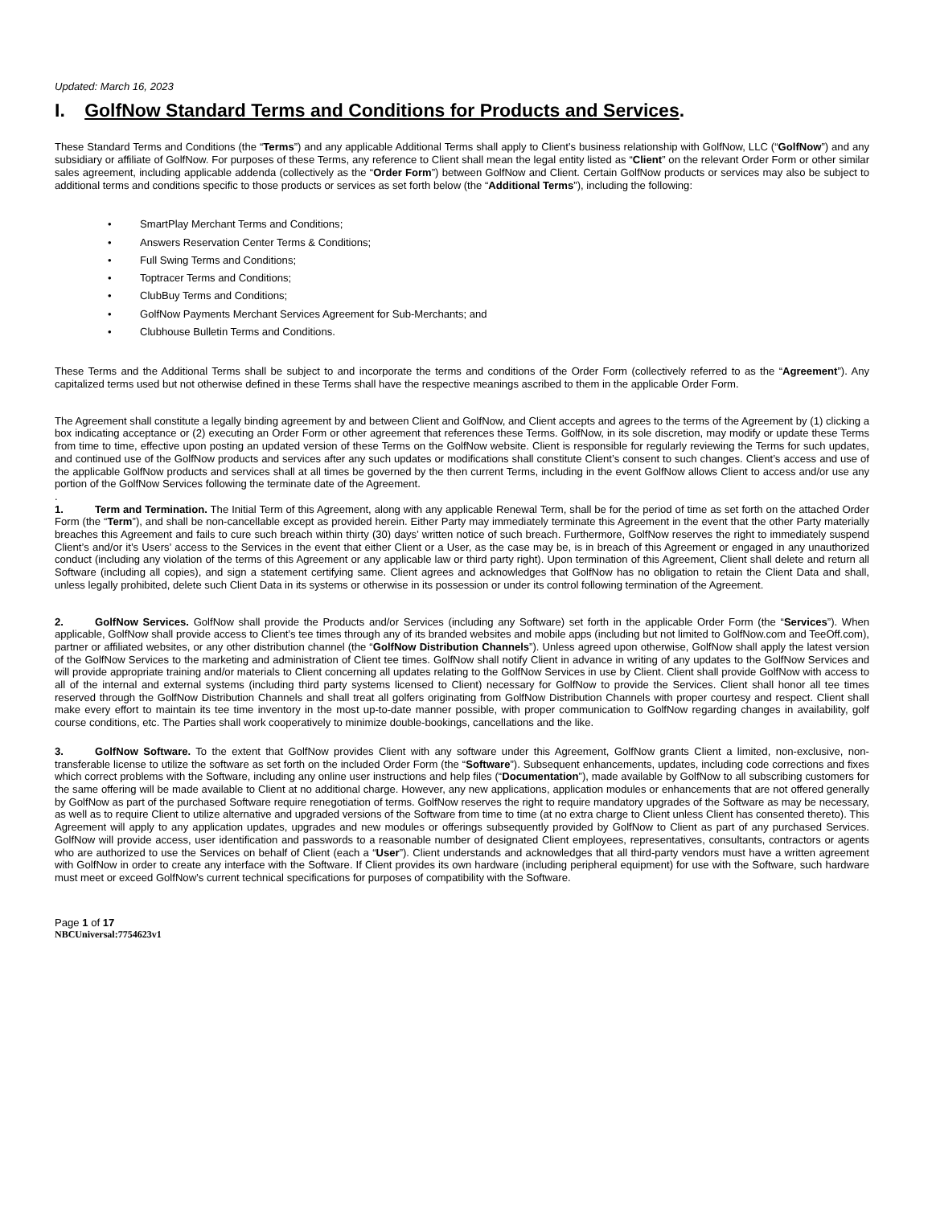Updated: March 16, 2023
I. GolfNow Standard Terms and Conditions for Products and Services.
These Standard Terms and Conditions (the “Terms”) and any applicable Additional Terms shall apply to Client’s business relationship with GolfNow, LLC (“GolfNow”) and any subsidiary or affiliate of GolfNow. For purposes of these Terms, any reference to Client shall mean the legal entity listed as “Client” on the relevant Order Form or other similar sales agreement, including applicable addenda (collectively as the “Order Form”) between GolfNow and Client. Certain GolfNow products or services may also be subject to additional terms and conditions specific to those products or services as set forth below (the “Additional Terms”), including the following:
• SmartPlay Merchant Terms and Conditions;
• Answers Reservation Center Terms & Conditions;
• Full Swing Terms and Conditions;
• Toptracer Terms and Conditions;
• ClubBuy Terms and Conditions;
• GolfNow Payments Merchant Services Agreement for Sub-Merchants; and
• Clubhouse Bulletin Terms and Conditions.
These Terms and the Additional Terms shall be subject to and incorporate the terms and conditions of the Order Form (collectively referred to as the “Agreement”). Any capitalized terms used but not otherwise defined in these Terms shall have the respective meanings ascribed to them in the applicable Order Form.
The Agreement shall constitute a legally binding agreement by and between Client and GolfNow, and Client accepts and agrees to the terms of the Agreement by (1) clicking a box indicating acceptance or (2) executing an Order Form or other agreement that references these Terms. GolfNow, in its sole discretion, may modify or update these Terms from time to time, effective upon posting an updated version of these Terms on the GolfNow website. Client is responsible for regularly reviewing the Terms for such updates, and continued use of the GolfNow products and services after any such updates or modifications shall constitute Client’s consent to such changes. Client’s access and use of the applicable GolfNow products and services shall at all times be governed by the then current Terms, including in the event GolfNow allows Client to access and/or use any portion of the GolfNow Services following the terminate date of the Agreement.
.
1. Term and Termination. The Initial Term of this Agreement, along with any applicable Renewal Term, shall be for the period of time as set forth on the attached Order Form (the “Term”), and shall be non-cancellable except as provided herein. Either Party may immediately terminate this Agreement in the event that the other Party materially breaches this Agreement and fails to cure such breach within thirty (30) days’ written notice of such breach. Furthermore, GolfNow reserves the right to immediately suspend Client’s and/or it’s Users’ access to the Services in the event that either Client or a User, as the case may be, is in breach of this Agreement or engaged in any unauthorized conduct (including any violation of the terms of this Agreement or any applicable law or third party right). Upon termination of this Agreement, Client shall delete and return all Software (including all copies), and sign a statement certifying same. Client agrees and acknowledges that GolfNow has no obligation to retain the Client Data and shall, unless legally prohibited, delete such Client Data in its systems or otherwise in its possession or under its control following termination of the Agreement.
2. GolfNow Services. GolfNow shall provide the Products and/or Services (including any Software) set forth in the applicable Order Form (the “Services”). When applicable, GolfNow shall provide access to Client’s tee times through any of its branded websites and mobile apps (including but not limited to GolfNow.com and TeeOff.com), partner or affiliated websites, or any other distribution channel (the “GolfNow Distribution Channels”). Unless agreed upon otherwise, GolfNow shall apply the latest version of the GolfNow Services to the marketing and administration of Client tee times. GolfNow shall notify Client in advance in writing of any updates to the GolfNow Services and will provide appropriate training and/or materials to Client concerning all updates relating to the GolfNow Services in use by Client. Client shall provide GolfNow with access to all of the internal and external systems (including third party systems licensed to Client) necessary for GolfNow to provide the Services. Client shall honor all tee times reserved through the GolfNow Distribution Channels and shall treat all golfers originating from GolfNow Distribution Channels with proper courtesy and respect. Client shall make every effort to maintain its tee time inventory in the most up-to-date manner possible, with proper communication to GolfNow regarding changes in availability, golf course conditions, etc. The Parties shall work cooperatively to minimize double-bookings, cancellations and the like.
3. GolfNow Software. To the extent that GolfNow provides Client with any software under this Agreement, GolfNow grants Client a limited, non-exclusive, non-transferable license to utilize the software as set forth on the included Order Form (the “Software”). Subsequent enhancements, updates, including code corrections and fixes which correct problems with the Software, including any online user instructions and help files (“Documentation”), made available by GolfNow to all subscribing customers for the same offering will be made available to Client at no additional charge. However, any new applications, application modules or enhancements that are not offered generally by GolfNow as part of the purchased Software require renegotiation of terms. GolfNow reserves the right to require mandatory upgrades of the Software as may be necessary, as well as to require Client to utilize alternative and upgraded versions of the Software from time to time (at no extra charge to Client unless Client has consented thereto). This Agreement will apply to any application updates, upgrades and new modules or offerings subsequently provided by GolfNow to Client as part of any purchased Services. GolfNow will provide access, user identification and passwords to a reasonable number of designated Client employees, representatives, consultants, contractors or agents who are authorized to use the Services on behalf of Client (each a “User”). Client understands and acknowledges that all third-party vendors must have a written agreement with GolfNow in order to create any interface with the Software. If Client provides its own hardware (including peripheral equipment) for use with the Software, such hardware must meet or exceed GolfNow’s current technical specifications for purposes of compatibility with the Software.
Page 1 of 17
NBCUniversal:7754623v1